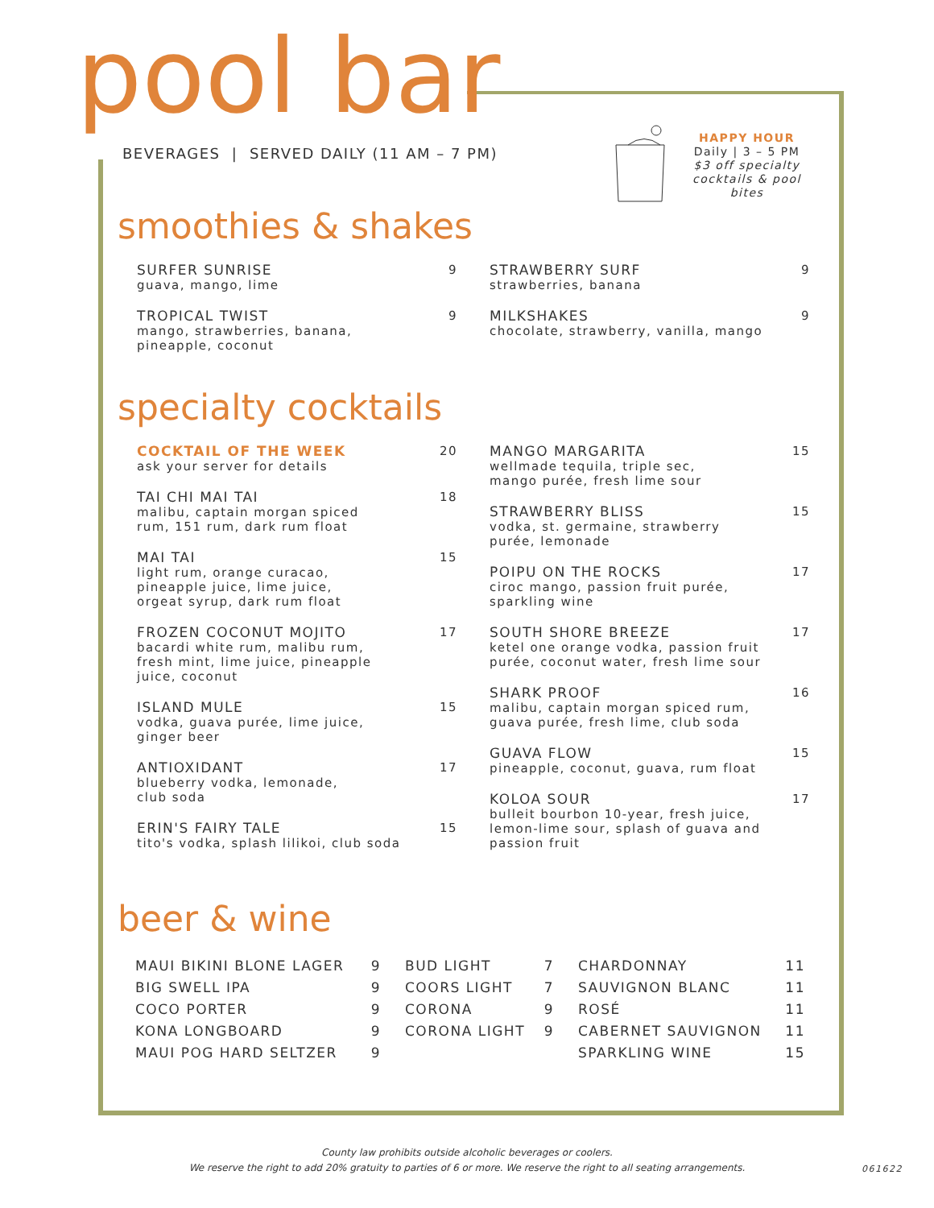pool bar
BEVERAGES | SERVED DAILY (11 AM – 7 PM)
HAPPY HOUR
Daily | 3 – 5 PM
$3 off specialty cocktails & pool bites
smoothies & shakes
SURFER SUNRISE
guava, mango, lime
9
TROPICAL TWIST
mango, strawberries, banana,
pineapple, coconut
9
STRAWBERRY SURF
strawberries, banana
9
MILKSHAKES
chocolate, strawberry, vanilla, mango
9
specialty cocktails
COCKTAIL OF THE WEEK
ask your server for details
20
TAI CHI MAI TAI
malibu, captain morgan spiced
rum, 151 rum, dark rum float
18
MAI TAI
light rum, orange curacao,
pineapple juice, lime juice,
orgeat syrup, dark rum float
15
FROZEN COCONUT MOJITO
bacardi white rum, malibu rum,
fresh mint, lime juice, pineapple
juice, coconut
17
ISLAND MULE
vodka, guava purée, lime juice,
ginger beer
15
ANTIOXIDANT
blueberry vodka, lemonade,
club soda
17
ERIN'S FAIRY TALE
tito's vodka, splash lilikoi, club soda
15
MANGO MARGARITA
wellmade tequila, triple sec,
mango purée, fresh lime sour
15
STRAWBERRY BLISS
vodka, st. germaine, strawberry
purée, lemonade
15
POIPU ON THE ROCKS
ciroc mango, passion fruit purée,
sparkling wine
17
SOUTH SHORE BREEZE
ketel one orange vodka, passion fruit
purée, coconut water, fresh lime sour
17
SHARK PROOF
malibu, captain morgan spiced rum,
guava purée, fresh lime, club soda
16
GUAVA FLOW
pineapple, coconut, guava, rum float
15
KOLOA SOUR
bulleit bourbon 10-year, fresh juice,
lemon-lime sour, splash of guava and
passion fruit
17
beer & wine
MAUI BIKINI BLONE LAGER 9
BIG SWELL IPA 9
COCO PORTER 9
KONA LONGBOARD 9
MAUI POG HARD SELTZER 9
BUD LIGHT 7
COORS LIGHT 7
CORONA 9
CORONA LIGHT 9
CHARDONNAY 11
SAUVIGNON BLANC 11
ROSÉ 11
CABERNET SAUVIGNON 11
SPARKLING WINE 15
County law prohibits outside alcoholic beverages or coolers.
We reserve the right to add 20% gratuity to parties of 6 or more. We reserve the right to all seating arrangements.
061622